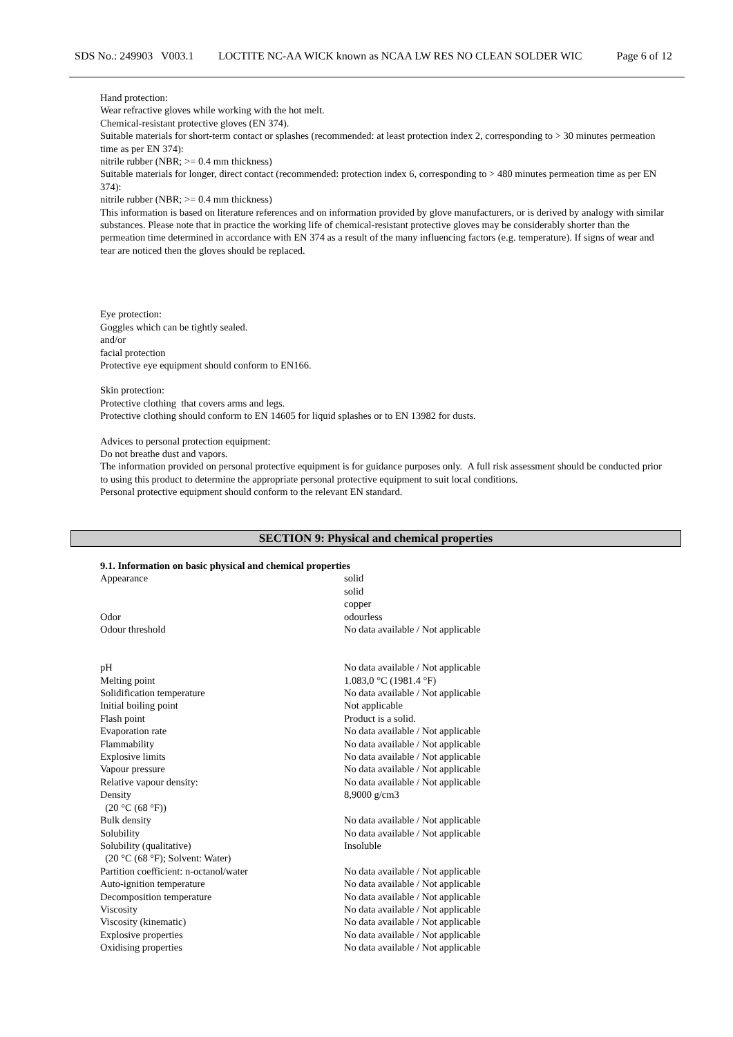SDS No.: 249903 V003.1
LOCTITE NC-AA WICK known as NCAA LW RES NO CLEAN SOLDER WIC
Page 6 of 12
Hand protection:
Wear refractive gloves while working with the hot melt.
Chemical-resistant protective gloves (EN 374).
Suitable materials for short-term contact or splashes (recommended: at least protection index 2, corresponding to > 30 minutes permeation time as per EN 374):
nitrile rubber (NBR; >= 0.4 mm thickness)
Suitable materials for longer, direct contact (recommended: protection index 6, corresponding to > 480 minutes permeation time as per EN 374):
nitrile rubber (NBR; >= 0.4 mm thickness)
This information is based on literature references and on information provided by glove manufacturers, or is derived by analogy with similar substances. Please note that in practice the working life of chemical-resistant protective gloves may be considerably shorter than the permeation time determined in accordance with EN 374 as a result of the many influencing factors (e.g. temperature). If signs of wear and tear are noticed then the gloves should be replaced.
Eye protection:
Goggles which can be tightly sealed.
and/or
facial protection
Protective eye equipment should conform to EN166.
Skin protection:
Protective clothing that covers arms and legs.
Protective clothing should conform to EN 14605 for liquid splashes or to EN 13982 for dusts.
Advices to personal protection equipment:
Do not breathe dust and vapors.
The information provided on personal protective equipment is for guidance purposes only. A full risk assessment should be conducted prior to using this product to determine the appropriate personal protective equipment to suit local conditions.
Personal protective equipment should conform to the relevant EN standard.
SECTION 9: Physical and chemical properties
9.1. Information on basic physical and chemical properties
| Appearance | solid solid copper |
| Odor | odourless |
| Odour threshold | No data available / Not applicable |
| pH | No data available / Not applicable |
| Melting point | 1.083,0 °C (1981.4 °F) |
| Solidification temperature | No data available / Not applicable |
| Initial boiling point | Not applicable |
| Flash point | Product is a solid. |
| Evaporation rate | No data available / Not applicable |
| Flammability | No data available / Not applicable |
| Explosive limits | No data available / Not applicable |
| Vapour pressure | No data available / Not applicable |
| Relative vapour density: | No data available / Not applicable |
| Density (20 °C (68 °F)) | 8,9000 g/cm3 |
| Bulk density | No data available / Not applicable |
| Solubility | No data available / Not applicable |
| Solubility (qualitative) (20 °C (68 °F); Solvent: Water) | Insoluble |
| Partition coefficient: n-octanol/water | No data available / Not applicable |
| Auto-ignition temperature | No data available / Not applicable |
| Decomposition temperature | No data available / Not applicable |
| Viscosity | No data available / Not applicable |
| Viscosity (kinematic) | No data available / Not applicable |
| Explosive properties | No data available / Not applicable |
| Oxidising properties | No data available / Not applicable |